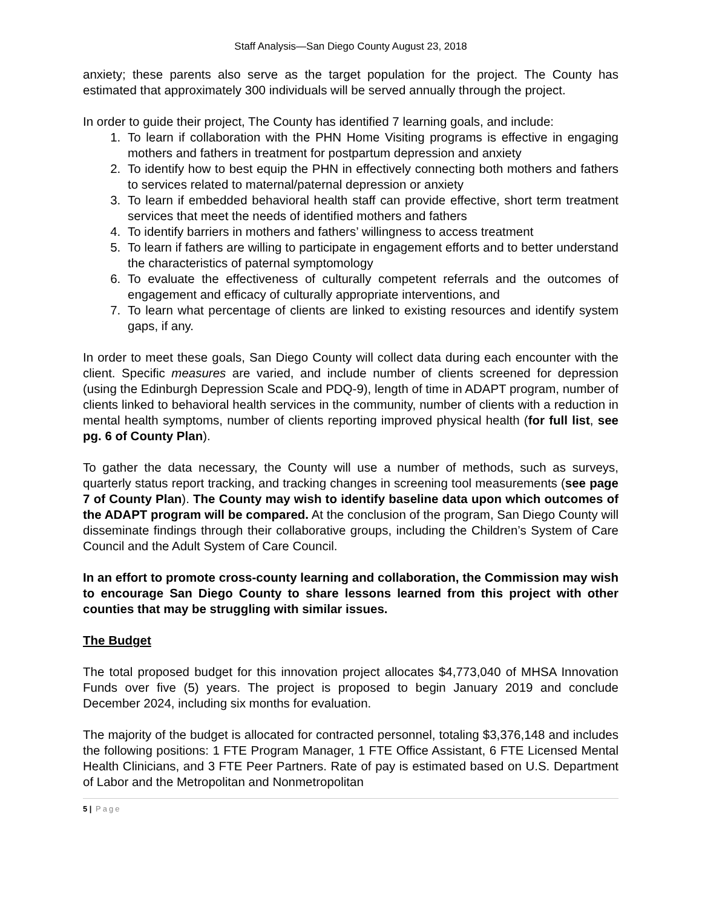Staff Analysis—San Diego County August 23, 2018
anxiety; these parents also serve as the target population for the project. The County has estimated that approximately 300 individuals will be served annually through the project.
In order to guide their project, The County has identified 7 learning goals, and include:
1. To learn if collaboration with the PHN Home Visiting programs is effective in engaging mothers and fathers in treatment for postpartum depression and anxiety
2. To identify how to best equip the PHN in effectively connecting both mothers and fathers to services related to maternal/paternal depression or anxiety
3. To learn if embedded behavioral health staff can provide effective, short term treatment services that meet the needs of identified mothers and fathers
4. To identify barriers in mothers and fathers’ willingness to access treatment
5. To learn if fathers are willing to participate in engagement efforts and to better understand the characteristics of paternal symptomology
6. To evaluate the effectiveness of culturally competent referrals and the outcomes of engagement and efficacy of culturally appropriate interventions, and
7. To learn what percentage of clients are linked to existing resources and identify system gaps, if any.
In order to meet these goals, San Diego County will collect data during each encounter with the client. Specific measures are varied, and include number of clients screened for depression (using the Edinburgh Depression Scale and PDQ-9), length of time in ADAPT program, number of clients linked to behavioral health services in the community, number of clients with a reduction in mental health symptoms, number of clients reporting improved physical health (for full list, see pg. 6 of County Plan).
To gather the data necessary, the County will use a number of methods, such as surveys, quarterly status report tracking, and tracking changes in screening tool measurements (see page 7 of County Plan). The County may wish to identify baseline data upon which outcomes of the ADAPT program will be compared. At the conclusion of the program, San Diego County will disseminate findings through their collaborative groups, including the Children’s System of Care Council and the Adult System of Care Council.
In an effort to promote cross-county learning and collaboration, the Commission may wish to encourage San Diego County to share lessons learned from this project with other counties that may be struggling with similar issues.
The Budget
The total proposed budget for this innovation project allocates $4,773,040 of MHSA Innovation Funds over five (5) years. The project is proposed to begin January 2019 and conclude December 2024, including six months for evaluation.
The majority of the budget is allocated for contracted personnel, totaling $3,376,148 and includes the following positions: 1 FTE Program Manager, 1 FTE Office Assistant, 6 FTE Licensed Mental Health Clinicians, and 3 FTE Peer Partners. Rate of pay is estimated based on U.S. Department of Labor and the Metropolitan and Nonmetropolitan
5 | Page